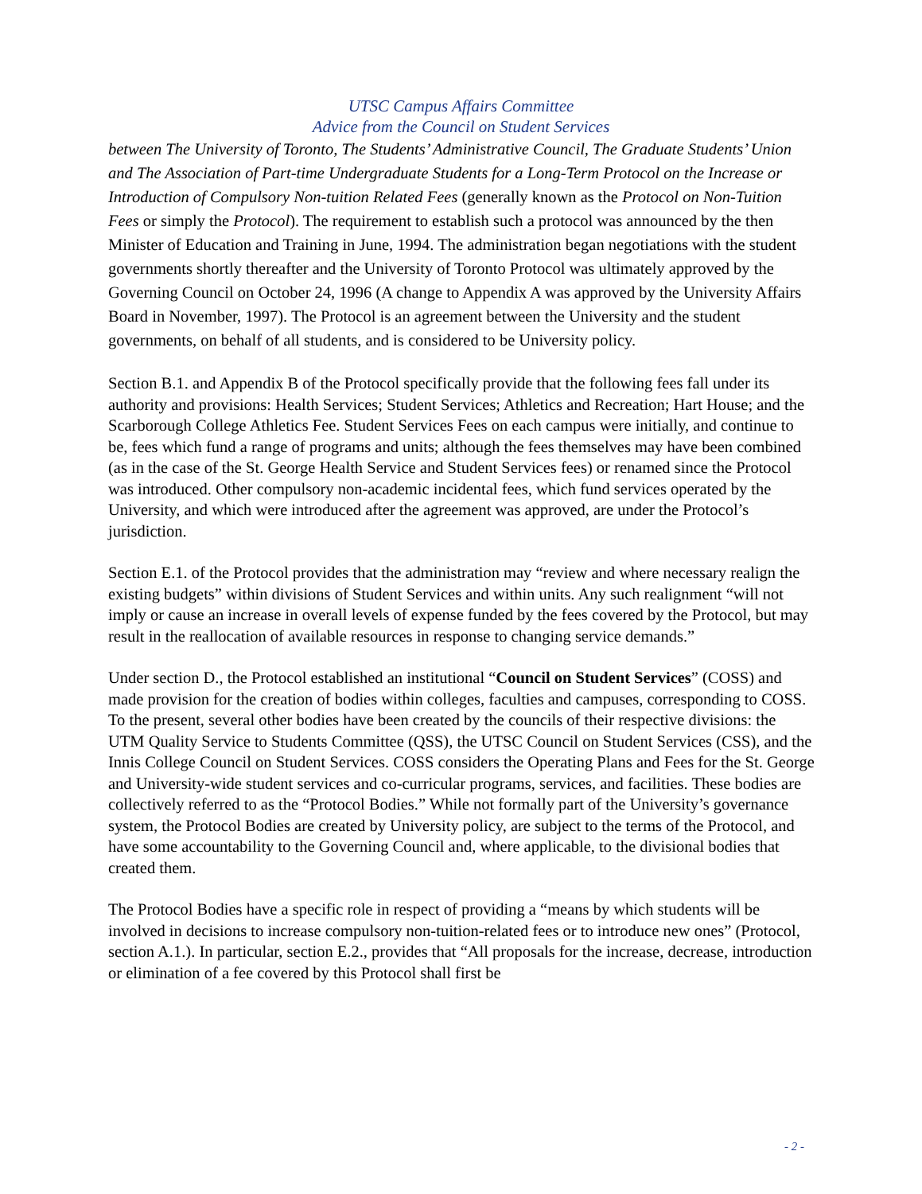UTSC Campus Affairs Committee
Advice from the Council on Student Services
between The University of Toronto, The Students’ Administrative Council, The Graduate Students’ Union and The Association of Part-time Undergraduate Students for a Long-Term Protocol on the Increase or Introduction of Compulsory Non-tuition Related Fees (generally known as the Protocol on Non-Tuition Fees or simply the Protocol). The requirement to establish such a protocol was announced by the then Minister of Education and Training in June, 1994. The administration began negotiations with the student governments shortly thereafter and the University of Toronto Protocol was ultimately approved by the Governing Council on October 24, 1996 (A change to Appendix A was approved by the University Affairs Board in November, 1997). The Protocol is an agreement between the University and the student governments, on behalf of all students, and is considered to be University policy.
Section B.1. and Appendix B of the Protocol specifically provide that the following fees fall under its authority and provisions: Health Services; Student Services; Athletics and Recreation; Hart House; and the Scarborough College Athletics Fee. Student Services Fees on each campus were initially, and continue to be, fees which fund a range of programs and units; although the fees themselves may have been combined (as in the case of the St. George Health Service and Student Services fees) or renamed since the Protocol was introduced. Other compulsory non-academic incidental fees, which fund services operated by the University, and which were introduced after the agreement was approved, are under the Protocol’s jurisdiction.
Section E.1. of the Protocol provides that the administration may “review and where necessary realign the existing budgets” within divisions of Student Services and within units. Any such realignment “will not imply or cause an increase in overall levels of expense funded by the fees covered by the Protocol, but may result in the reallocation of available resources in response to changing service demands.”
Under section D., the Protocol established an institutional “Council on Student Services” (COSS) and made provision for the creation of bodies within colleges, faculties and campuses, corresponding to COSS. To the present, several other bodies have been created by the councils of their respective divisions: the UTM Quality Service to Students Committee (QSS), the UTSC Council on Student Services (CSS), and the Innis College Council on Student Services. COSS considers the Operating Plans and Fees for the St. George and University-wide student services and co-curricular programs, services, and facilities. These bodies are collectively referred to as the “Protocol Bodies.” While not formally part of the University’s governance system, the Protocol Bodies are created by University policy, are subject to the terms of the Protocol, and have some accountability to the Governing Council and, where applicable, to the divisional bodies that created them.
The Protocol Bodies have a specific role in respect of providing a “means by which students will be involved in decisions to increase compulsory non-tuition-related fees or to introduce new ones” (Protocol, section A.1.). In particular, section E.2., provides that “All proposals for the increase, decrease, introduction or elimination of a fee covered by this Protocol shall first be
- 2 -